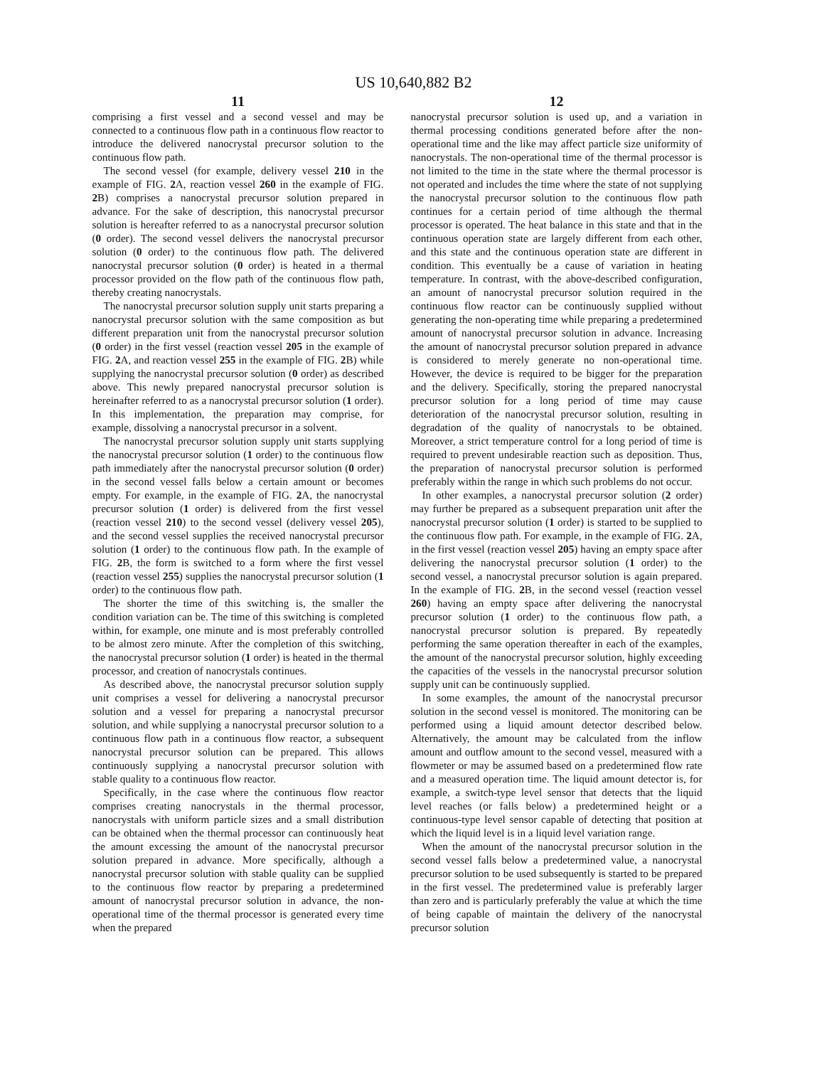US 10,640,882 B2
11
comprising a first vessel and a second vessel and may be connected to a continuous flow path in a continuous flow reactor to introduce the delivered nanocrystal precursor solution to the continuous flow path.
The second vessel (for example, delivery vessel 210 in the example of FIG. 2 A, reaction vessel 260 in the example of FIG. 2 B) comprises a nanocrystal precursor solution prepared in advance. For the sake of description, this nanocrystal precursor solution is hereafter referred to as a nanocrystal precursor solution (0 order). The second vessel delivers the nanocrystal precursor solution (0 order) to the continuous flow path. The delivered nanocrystal precursor solution (0 order) is heated in a thermal processor provided on the flow path of the continuous flow path, thereby creating nanocrystals.
The nanocrystal precursor solution supply unit starts preparing a nanocrystal precursor solution with the same composition as but different preparation unit from the nanocrystal precursor solution (0 order) in the first vessel (reaction vessel 205 in the example of FIG. 2 A, and reaction vessel 255 in the example of FIG. 2 B) while supplying the nanocrystal precursor solution (0 order) as described above. This newly prepared nanocrystal precursor solution is hereinafter referred to as a nanocrystal precursor solution (1 order). In this implementation, the preparation may comprise, for example, dissolving a nanocrystal precursor in a solvent.
The nanocrystal precursor solution supply unit starts supplying the nanocrystal precursor solution (1 order) to the continuous flow path immediately after the nanocrystal precursor solution (0 order) in the second vessel falls below a certain amount or becomes empty. For example, in the example of FIG. 2 A, the nanocrystal precursor solution (1 order) is delivered from the first vessel (reaction vessel 210) to the second vessel (delivery vessel 205), and the second vessel supplies the received nanocrystal precursor solution (1 order) to the continuous flow path. In the example of FIG. 2 B, the form is switched to a form where the first vessel (reaction vessel 255) supplies the nanocrystal precursor solution (1 order) to the continuous flow path.
The shorter the time of this switching is, the smaller the condition variation can be. The time of this switching is completed within, for example, one minute and is most preferably controlled to be almost zero minute. After the completion of this switching, the nanocrystal precursor solution (1 order) is heated in the thermal processor, and creation of nanocrystals continues.
As described above, the nanocrystal precursor solution supply unit comprises a vessel for delivering a nanocrystal precursor solution and a vessel for preparing a nanocrystal precursor solution, and while supplying a nanocrystal precursor solution to a continuous flow path in a continuous flow reactor, a subsequent nanocrystal precursor solution can be prepared. This allows continuously supplying a nanocrystal precursor solution with stable quality to a continuous flow reactor.
Specifically, in the case where the continuous flow reactor comprises creating nanocrystals in the thermal processor, nanocrystals with uniform particle sizes and a small distribution can be obtained when the thermal processor can continuously heat the amount excessing the amount of the nanocrystal precursor solution prepared in advance. More specifically, although a nanocrystal precursor solution with stable quality can be supplied to the continuous flow reactor by preparing a predetermined amount of nanocrystal precursor solution in advance, the non-operational time of the thermal processor is generated every time when the prepared
12
nanocrystal precursor solution is used up, and a variation in thermal processing conditions generated before after the non-operational time and the like may affect particle size uniformity of nanocrystals. The non-operational time of the thermal processor is not limited to the time in the state where the thermal processor is not operated and includes the time where the state of not supplying the nanocrystal precursor solution to the continuous flow path continues for a certain period of time although the thermal processor is operated. The heat balance in this state and that in the continuous operation state are largely different from each other, and this state and the continuous operation state are different in condition. This eventually be a cause of variation in heating temperature. In contrast, with the above-described configuration, an amount of nanocrystal precursor solution required in the continuous flow reactor can be continuously supplied without generating the non-operating time while preparing a predetermined amount of nanocrystal precursor solution in advance. Increasing the amount of nanocrystal precursor solution prepared in advance is considered to merely generate no non-operational time. However, the device is required to be bigger for the preparation and the delivery. Specifically, storing the prepared nanocrystal precursor solution for a long period of time may cause deterioration of the nanocrystal precursor solution, resulting in degradation of the quality of nanocrystals to be obtained. Moreover, a strict temperature control for a long period of time is required to prevent undesirable reaction such as deposition. Thus, the preparation of nanocrystal precursor solution is performed preferably within the range in which such problems do not occur.
In other examples, a nanocrystal precursor solution (2 order) may further be prepared as a subsequent preparation unit after the nanocrystal precursor solution (1 order) is started to be supplied to the continuous flow path. For example, in the example of FIG. 2 A, in the first vessel (reaction vessel 205) having an empty space after delivering the nanocrystal precursor solution (1 order) to the second vessel, a nanocrystal precursor solution is again prepared. In the example of FIG. 2 B, in the second vessel (reaction vessel 260) having an empty space after delivering the nanocrystal precursor solution (1 order) to the continuous flow path, a nanocrystal precursor solution is prepared. By repeatedly performing the same operation thereafter in each of the examples, the amount of the nanocrystal precursor solution, highly exceeding the capacities of the vessels in the nanocrystal precursor solution supply unit can be continuously supplied.
In some examples, the amount of the nanocrystal precursor solution in the second vessel is monitored. The monitoring can be performed using a liquid amount detector described below. Alternatively, the amount may be calculated from the inflow amount and outflow amount to the second vessel, measured with a flowmeter or may be assumed based on a predetermined flow rate and a measured operation time. The liquid amount detector is, for example, a switch-type level sensor that detects that the liquid level reaches (or falls below) a predetermined height or a continuous-type level sensor capable of detecting that position at which the liquid level is in a liquid level variation range.
When the amount of the nanocrystal precursor solution in the second vessel falls below a predetermined value, a nanocrystal precursor solution to be used subsequently is started to be prepared in the first vessel. The predetermined value is preferably larger than zero and is particularly preferably the value at which the time of being capable of maintain the delivery of the nanocrystal precursor solution